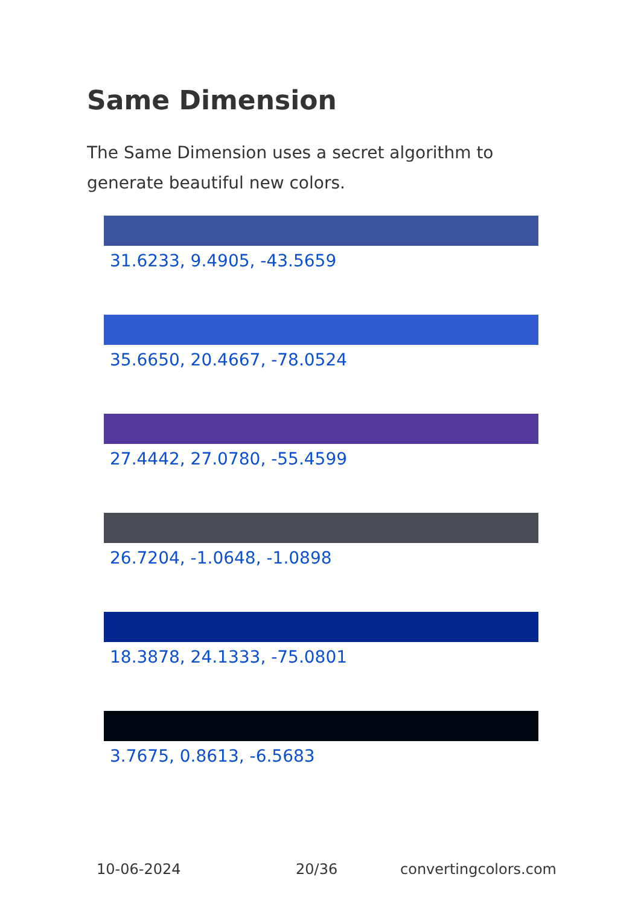Same Dimension
The Same Dimension uses a secret algorithm to generate beautiful new colors.
31.6233, 9.4905, -43.5659
35.6650, 20.4667, -78.0524
27.4442, 27.0780, -55.4599
26.7204, -1.0648, -1.0898
18.3878, 24.1333, -75.0801
3.7675, 0.8613, -6.5683
10-06-2024 20/36 convertingcolors.com